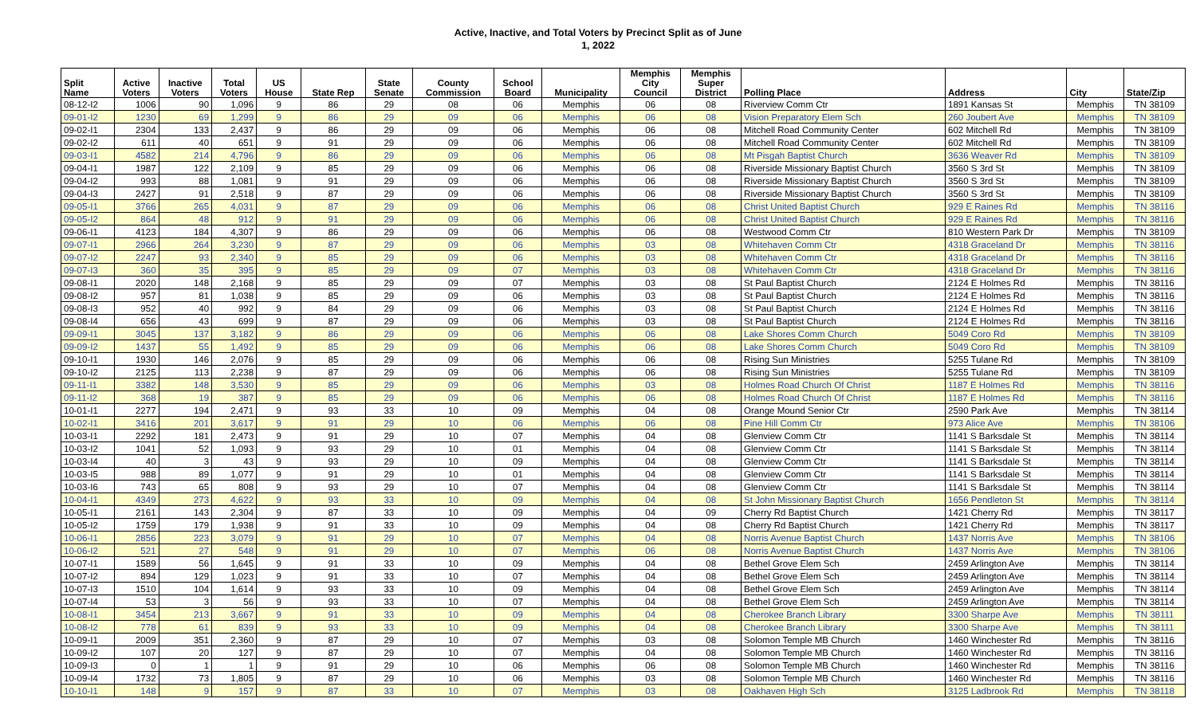Active, Inactive, and Total Voters by Precinct Split as of June
1, 2022
| Split Name | Active Voters | Inactive Voters | Total Voters | US House | State Rep | State Senate | County Commission | School Board | Municipality | Memphis City Council | Memphis Super District | Polling Place | Address | City | State/Zip |
| --- | --- | --- | --- | --- | --- | --- | --- | --- | --- | --- | --- | --- | --- | --- | --- |
| 08-12-I2 | 1006 | 90 | 1,096 | 9 | 86 | 29 | 08 | 06 | Memphis | 06 | 08 | Riverview Comm Ctr | 1891 Kansas St | Memphis | TN 38109 |
| 09-01-I2 | 1230 | 69 | 1,299 | 9 | 86 | 29 | 09 | 06 | Memphis | 06 | 08 | Vision Preparatory Elem Sch | 260 Joubert Ave | Memphis | TN 38109 |
| 09-02-I1 | 2304 | 133 | 2,437 | 9 | 86 | 29 | 09 | 06 | Memphis | 06 | 08 | Mitchell Road Community Center | 602 Mitchell Rd | Memphis | TN 38109 |
| 09-02-I2 | 611 | 40 | 651 | 9 | 91 | 29 | 09 | 06 | Memphis | 06 | 08 | Mitchell Road Community Center | 602 Mitchell Rd | Memphis | TN 38109 |
| 09-03-I1 | 4582 | 214 | 4,796 | 9 | 86 | 29 | 09 | 06 | Memphis | 06 | 08 | Mt Pisgah Baptist Church | 3636 Weaver Rd | Memphis | TN 38109 |
| 09-04-I1 | 1987 | 122 | 2,109 | 9 | 85 | 29 | 09 | 06 | Memphis | 06 | 08 | Riverside Missionary Baptist Church | 3560 S 3rd St | Memphis | TN 38109 |
| 09-04-I2 | 993 | 88 | 1,081 | 9 | 91 | 29 | 09 | 06 | Memphis | 06 | 08 | Riverside Missionary Baptist Church | 3560 S 3rd St | Memphis | TN 38109 |
| 09-04-I3 | 2427 | 91 | 2,518 | 9 | 87 | 29 | 09 | 06 | Memphis | 06 | 08 | Riverside Missionary Baptist Church | 3560 S 3rd St | Memphis | TN 38109 |
| 09-05-I1 | 3766 | 265 | 4,031 | 9 | 87 | 29 | 09 | 06 | Memphis | 06 | 08 | Christ United Baptist Church | 929 E Raines Rd | Memphis | TN 38116 |
| 09-05-I2 | 864 | 48 | 912 | 9 | 91 | 29 | 09 | 06 | Memphis | 06 | 08 | Christ United Baptist Church | 929 E Raines Rd | Memphis | TN 38116 |
| 09-06-I1 | 4123 | 184 | 4,307 | 9 | 86 | 29 | 09 | 06 | Memphis | 06 | 08 | Westwood Comm Ctr | 810 Western Park Dr | Memphis | TN 38109 |
| 09-07-I1 | 2966 | 264 | 3,230 | 9 | 87 | 29 | 09 | 06 | Memphis | 03 | 08 | Whitehaven Comm Ctr | 4318 Graceland Dr | Memphis | TN 38116 |
| 09-07-I2 | 2247 | 93 | 2,340 | 9 | 85 | 29 | 09 | 06 | Memphis | 03 | 08 | Whitehaven Comm Ctr | 4318 Graceland Dr | Memphis | TN 38116 |
| 09-07-I3 | 360 | 35 | 395 | 9 | 85 | 29 | 09 | 07 | Memphis | 03 | 08 | Whitehaven Comm Ctr | 4318 Graceland Dr | Memphis | TN 38116 |
| 09-08-I1 | 2020 | 148 | 2,168 | 9 | 85 | 29 | 09 | 07 | Memphis | 03 | 08 | St Paul Baptist Church | 2124 E Holmes Rd | Memphis | TN 38116 |
| 09-08-I2 | 957 | 81 | 1,038 | 9 | 85 | 29 | 09 | 06 | Memphis | 03 | 08 | St Paul Baptist Church | 2124 E Holmes Rd | Memphis | TN 38116 |
| 09-08-I3 | 952 | 40 | 992 | 9 | 84 | 29 | 09 | 06 | Memphis | 03 | 08 | St Paul Baptist Church | 2124 E Holmes Rd | Memphis | TN 38116 |
| 09-08-I4 | 656 | 43 | 699 | 9 | 87 | 29 | 09 | 06 | Memphis | 03 | 08 | St Paul Baptist Church | 2124 E Holmes Rd | Memphis | TN 38116 |
| 09-09-I1 | 3045 | 137 | 3,182 | 9 | 86 | 29 | 09 | 06 | Memphis | 06 | 08 | Lake Shores Comm Church | 5049 Coro Rd | Memphis | TN 38109 |
| 09-09-I2 | 1437 | 55 | 1,492 | 9 | 85 | 29 | 09 | 06 | Memphis | 06 | 08 | Lake Shores Comm Church | 5049 Coro Rd | Memphis | TN 38109 |
| 09-10-I1 | 1930 | 146 | 2,076 | 9 | 85 | 29 | 09 | 06 | Memphis | 06 | 08 | Rising Sun Ministries | 5255 Tulane Rd | Memphis | TN 38109 |
| 09-10-I2 | 2125 | 113 | 2,238 | 9 | 87 | 29 | 09 | 06 | Memphis | 06 | 08 | Rising Sun Ministries | 5255 Tulane Rd | Memphis | TN 38109 |
| 09-11-I1 | 3382 | 148 | 3,530 | 9 | 85 | 29 | 09 | 06 | Memphis | 03 | 08 | Holmes Road Church Of Christ | 1187 E Holmes Rd | Memphis | TN 38116 |
| 09-11-I2 | 368 | 19 | 387 | 9 | 85 | 29 | 09 | 06 | Memphis | 06 | 08 | Holmes Road Church Of Christ | 1187 E Holmes Rd | Memphis | TN 38116 |
| 10-01-I1 | 2277 | 194 | 2,471 | 9 | 93 | 33 | 10 | 09 | Memphis | 04 | 08 | Orange Mound Senior Ctr | 2590 Park Ave | Memphis | TN 38114 |
| 10-02-I1 | 3416 | 201 | 3,617 | 9 | 91 | 29 | 10 | 06 | Memphis | 06 | 08 | Pine Hill Comm Ctr | 973 Alice Ave | Memphis | TN 38106 |
| 10-03-I1 | 2292 | 181 | 2,473 | 9 | 91 | 29 | 10 | 07 | Memphis | 04 | 08 | Glenview Comm Ctr | 1141 S Barksdale St | Memphis | TN 38114 |
| 10-03-I2 | 1041 | 52 | 1,093 | 9 | 93 | 29 | 10 | 01 | Memphis | 04 | 08 | Glenview Comm Ctr | 1141 S Barksdale St | Memphis | TN 38114 |
| 10-03-I4 | 40 | 3 | 43 | 9 | 93 | 29 | 10 | 09 | Memphis | 04 | 08 | Glenview Comm Ctr | 1141 S Barksdale St | Memphis | TN 38114 |
| 10-03-I5 | 988 | 89 | 1,077 | 9 | 91 | 29 | 10 | 01 | Memphis | 04 | 08 | Glenview Comm Ctr | 1141 S Barksdale St | Memphis | TN 38114 |
| 10-03-I6 | 743 | 65 | 808 | 9 | 93 | 29 | 10 | 07 | Memphis | 04 | 08 | Glenview Comm Ctr | 1141 S Barksdale St | Memphis | TN 38114 |
| 10-04-I1 | 4349 | 273 | 4,622 | 9 | 93 | 33 | 10 | 09 | Memphis | 04 | 08 | St John Missionary Baptist Church | 1656 Pendleton St | Memphis | TN 38114 |
| 10-05-I1 | 2161 | 143 | 2,304 | 9 | 87 | 33 | 10 | 09 | Memphis | 04 | 09 | Cherry Rd Baptist Church | 1421 Cherry Rd | Memphis | TN 38117 |
| 10-05-I2 | 1759 | 179 | 1,938 | 9 | 91 | 33 | 10 | 09 | Memphis | 04 | 08 | Cherry Rd Baptist Church | 1421 Cherry Rd | Memphis | TN 38117 |
| 10-06-I1 | 2856 | 223 | 3,079 | 9 | 91 | 29 | 10 | 07 | Memphis | 04 | 08 | Norris Avenue Baptist Church | 1437 Norris Ave | Memphis | TN 38106 |
| 10-06-I2 | 521 | 27 | 548 | 9 | 91 | 29 | 10 | 07 | Memphis | 06 | 08 | Norris Avenue Baptist Church | 1437 Norris Ave | Memphis | TN 38106 |
| 10-07-I1 | 1589 | 56 | 1,645 | 9 | 91 | 33 | 10 | 09 | Memphis | 04 | 08 | Bethel Grove Elem Sch | 2459 Arlington Ave | Memphis | TN 38114 |
| 10-07-I2 | 894 | 129 | 1,023 | 9 | 91 | 33 | 10 | 07 | Memphis | 04 | 08 | Bethel Grove Elem Sch | 2459 Arlington Ave | Memphis | TN 38114 |
| 10-07-I3 | 1510 | 104 | 1,614 | 9 | 93 | 33 | 10 | 09 | Memphis | 04 | 08 | Bethel Grove Elem Sch | 2459 Arlington Ave | Memphis | TN 38114 |
| 10-07-I4 | 53 | 3 | 56 | 9 | 93 | 33 | 10 | 07 | Memphis | 04 | 08 | Bethel Grove Elem Sch | 2459 Arlington Ave | Memphis | TN 38114 |
| 10-08-I1 | 3454 | 213 | 3,667 | 9 | 91 | 33 | 10 | 09 | Memphis | 04 | 08 | Cherokee Branch Library | 3300 Sharpe Ave | Memphis | TN 38111 |
| 10-08-I2 | 778 | 61 | 839 | 9 | 93 | 33 | 10 | 09 | Memphis | 04 | 08 | Cherokee Branch Library | 3300 Sharpe Ave | Memphis | TN 38111 |
| 10-09-I1 | 2009 | 351 | 2,360 | 9 | 87 | 29 | 10 | 07 | Memphis | 03 | 08 | Solomon Temple MB Church | 1460 Winchester Rd | Memphis | TN 38116 |
| 10-09-I2 | 107 | 20 | 127 | 9 | 87 | 29 | 10 | 07 | Memphis | 04 | 08 | Solomon Temple MB Church | 1460 Winchester Rd | Memphis | TN 38116 |
| 10-09-I3 | 0 | 1 | 1 | 9 | 91 | 29 | 10 | 06 | Memphis | 06 | 08 | Solomon Temple MB Church | 1460 Winchester Rd | Memphis | TN 38116 |
| 10-09-I4 | 1732 | 73 | 1,805 | 9 | 87 | 29 | 10 | 06 | Memphis | 03 | 08 | Solomon Temple MB Church | 1460 Winchester Rd | Memphis | TN 38116 |
| 10-10-I1 | 148 | 9 | 157 | 9 | 87 | 33 | 10 | 07 | Memphis | 03 | 08 | Oakhaven High Sch | 3125 Ladbrook Rd | Memphis | TN 38118 |